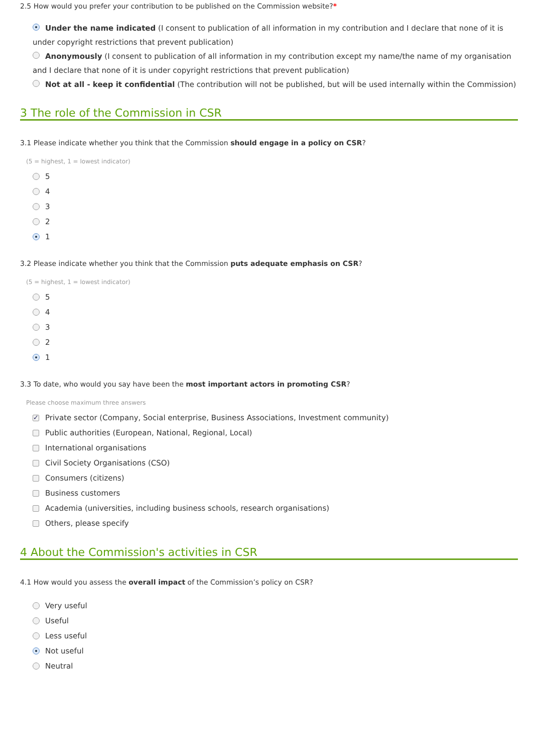2.5 How would you prefer your contribution to be published on the Commission website?*
Under the name indicated (I consent to publication of all information in my contribution and I declare that none of it is under copyright restrictions that prevent publication)
Anonymously (I consent to publication of all information in my contribution except my name/the name of my organisation and I declare that none of it is under copyright restrictions that prevent publication)
Not at all - keep it confidential (The contribution will not be published, but will be used internally within the Commission)
3 The role of the Commission in CSR
3.1 Please indicate whether you think that the Commission should engage in a policy on CSR?
(5 = highest, 1 = lowest indicator)
5
4
3
2
1
3.2 Please indicate whether you think that the Commission puts adequate emphasis on CSR?
(5 = highest, 1 = lowest indicator)
5
4
3
2
1
3.3 To date, who would you say have been the most important actors in promoting CSR?
Please choose maximum three answers
✓ Private sector (Company, Social enterprise, Business Associations, Investment community)
Public authorities (European, National, Regional, Local)
International organisations
Civil Society Organisations (CSO)
Consumers (citizens)
Business customers
Academia (universities, including business schools, research organisations)
Others, please specify
4 About the Commission's activities in CSR
4.1 How would you assess the overall impact of the Commission’s policy on CSR?
Very useful
Useful
Less useful
Not useful
Neutral